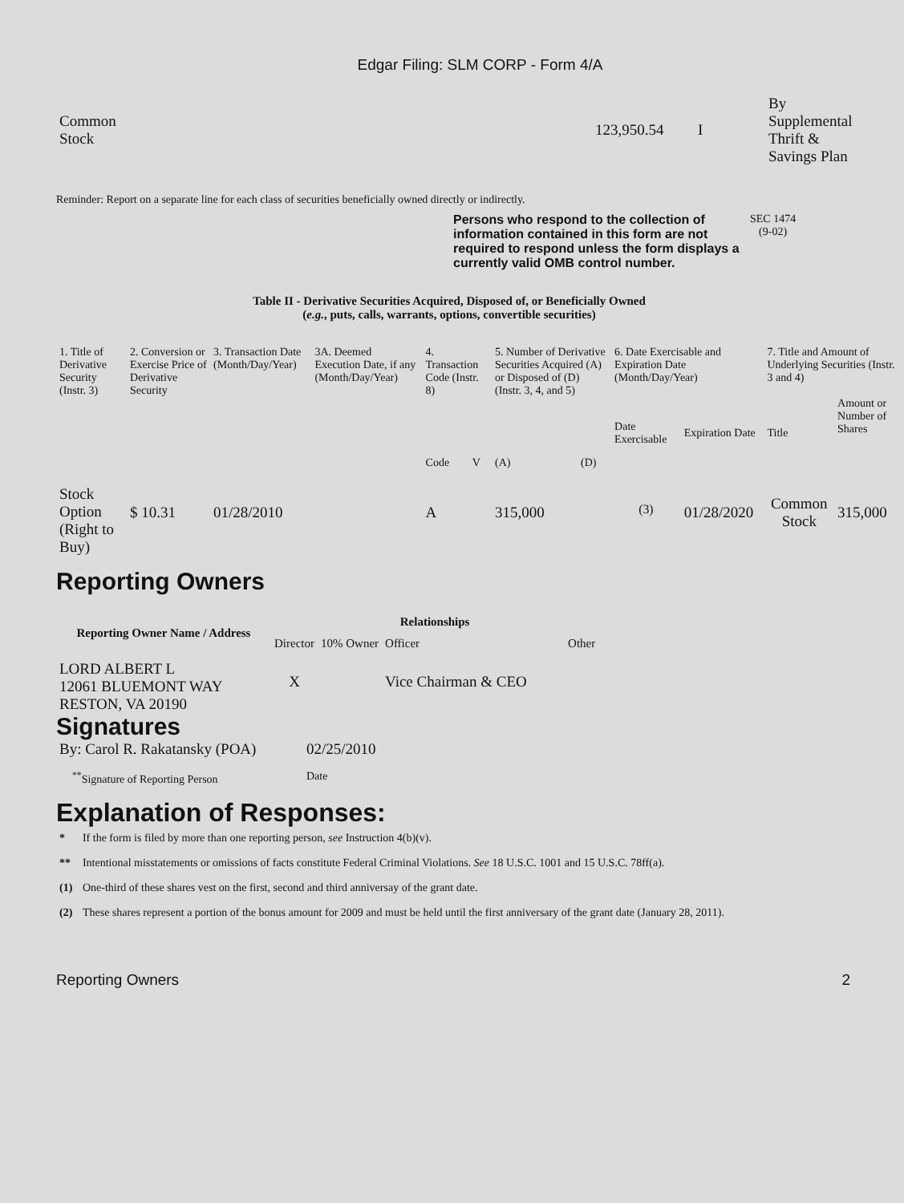Edgar Filing: SLM CORP - Form 4/A
| Common Stock | 123,950.54 | I | By Supplemental Thrift & Savings Plan |
Reminder: Report on a separate line for each class of securities beneficially owned directly or indirectly.
Persons who respond to the collection of information contained in this form are not required to respond unless the form displays a currently valid OMB control number.
SEC 1474
(9-02)
Table II - Derivative Securities Acquired, Disposed of, or Beneficially Owned
(e.g., puts, calls, warrants, options, convertible securities)
| 1. Title of Derivative Security (Instr. 3) | 2. Conversion or Exercise Price of Derivative Security | 3. Transaction Date (Month/Day/Year) | 3A. Deemed Execution Date, if any (Month/Day/Year) | 4. Transaction Code (Instr. 8) | | 5. Number of Derivative Securities Acquired (A) or Disposed of (D) (Instr. 3, 4, and 5) | | 6. Date Exercisable and Expiration Date (Month/Day/Year) | | 7. Title and Amount of Underlying Securities (Instr. 3 and 4) | |
| | | | | Code | V | (A) | (D) | Date Exercisable | Expiration Date | Title | Amount or Number of Shares |
| Stock Option (Right to Buy) | $ 10.31 | 01/28/2010 | | A | | 315,000 | | <sup>(3)</sup> | 01/28/2020 | Common Stock | 315,000 |
Reporting Owners
| Reporting Owner Name / Address | Relationships | | | |
| --- | --- | --- | --- | --- |
| | Director | 10% Owner | Officer | Other |
| LORD ALBERT L 12061 BLUEMONT WAY RESTON, VA 20190 | X | | Vice Chairman & CEO | |
Signatures
| By: Carol R. Rakatansky (POA) | 02/25/2010 |
| <sup>**</sup> Signature of Reporting Person | Date |
Explanation of Responses:
| * | If the form is filed by more than one reporting person, see Instruction 4(b)(v). |
| ** | Intentional misstatements or omissions of facts constitute Federal Criminal Violations. See 18 U.S.C. 1001 and 15 U.S.C. 78ff(a). |
| (1) | One-third of these shares vest on the first, second and third anniversay of the grant date. |
| (2) | These shares represent a portion of the bonus amount for 2009 and must be held until the first anniversary of the grant date (January 28, 2011). |
Reporting Owners 2